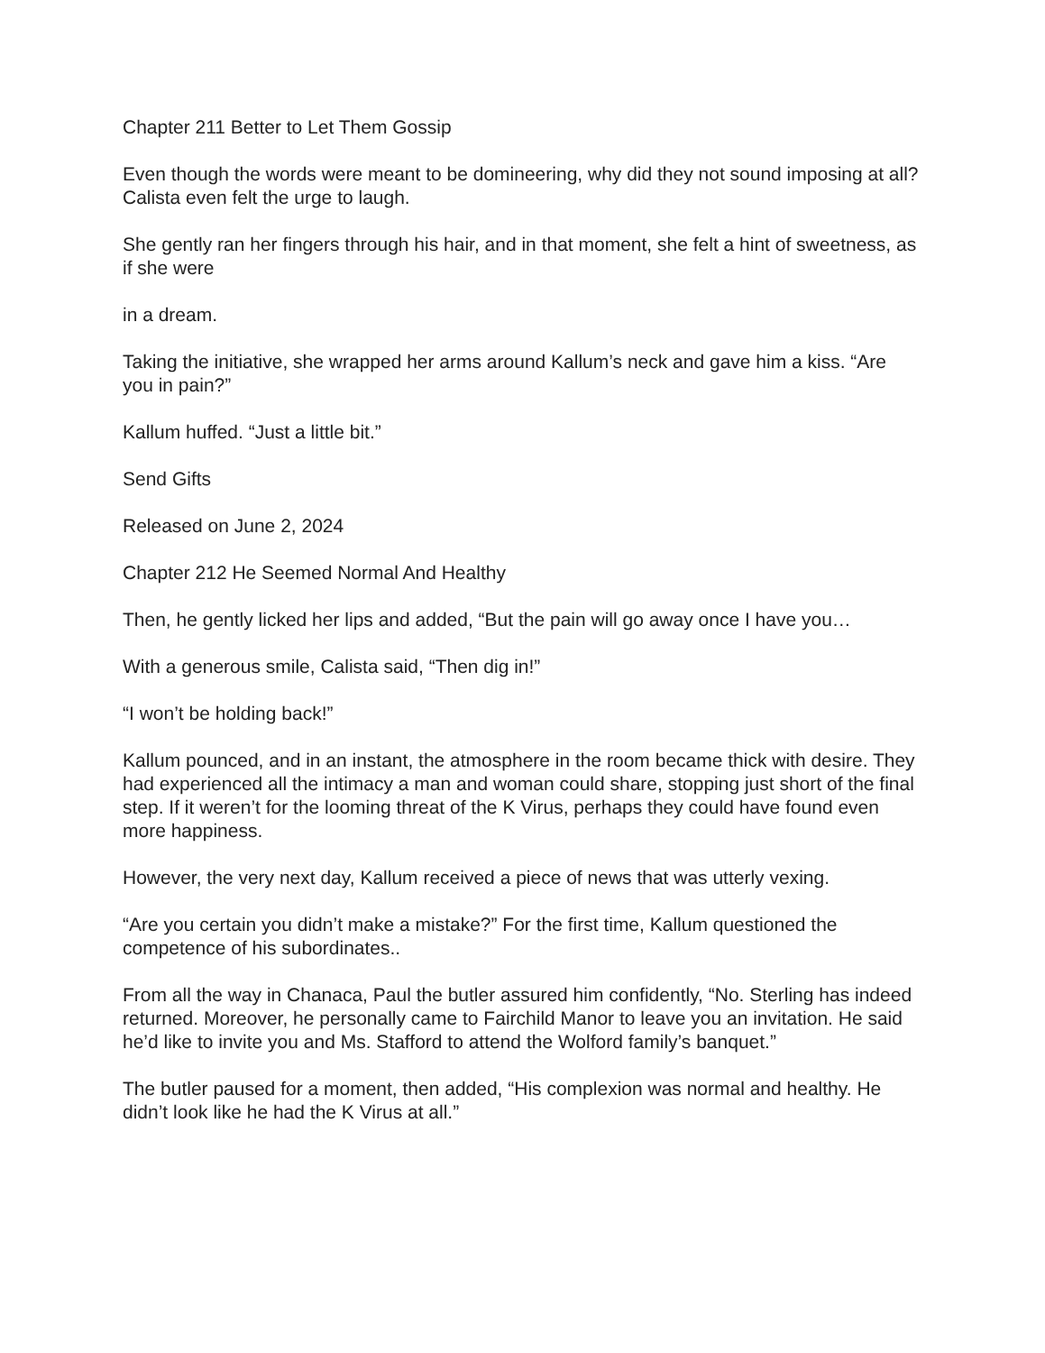Chapter 211 Better to Let Them Gossip
Even though the words were meant to be domineering, why did they not sound imposing at all? Calista even felt the urge to laugh.
She gently ran her fingers through his hair, and in that moment, she felt a hint of sweetness, as if she were
in a dream.
Taking the initiative, she wrapped her arms around Kallum’s neck and gave him a kiss. “Are you in pain?”
Kallum huffed. “Just a little bit.”
Send Gifts
Released on June 2, 2024
Chapter 212 He Seemed Normal And Healthy
Then, he gently licked her lips and added, “But the pain will go away once I have you…
With a generous smile, Calista said, “Then dig in!”
“I won’t be holding back!”
Kallum pounced, and in an instant, the atmosphere in the room became thick with desire. They had experienced all the intimacy a man and woman could share, stopping just short of the final step. If it weren’t for the looming threat of the K Virus, perhaps they could have found even more happiness.
However, the very next day, Kallum received a piece of news that was utterly vexing.
“Are you certain you didn’t make a mistake?” For the first time, Kallum questioned the competence of his subordinates..
From all the way in Chanaca, Paul the butler assured him confidently, “No. Sterling has indeed returned. Moreover, he personally came to Fairchild Manor to leave you an invitation. He said he’d like to invite you and Ms. Stafford to attend the Wolford family’s banquet.”
The butler paused for a moment, then added, “His complexion was normal and healthy. He didn’t look like he had the K Virus at all.”